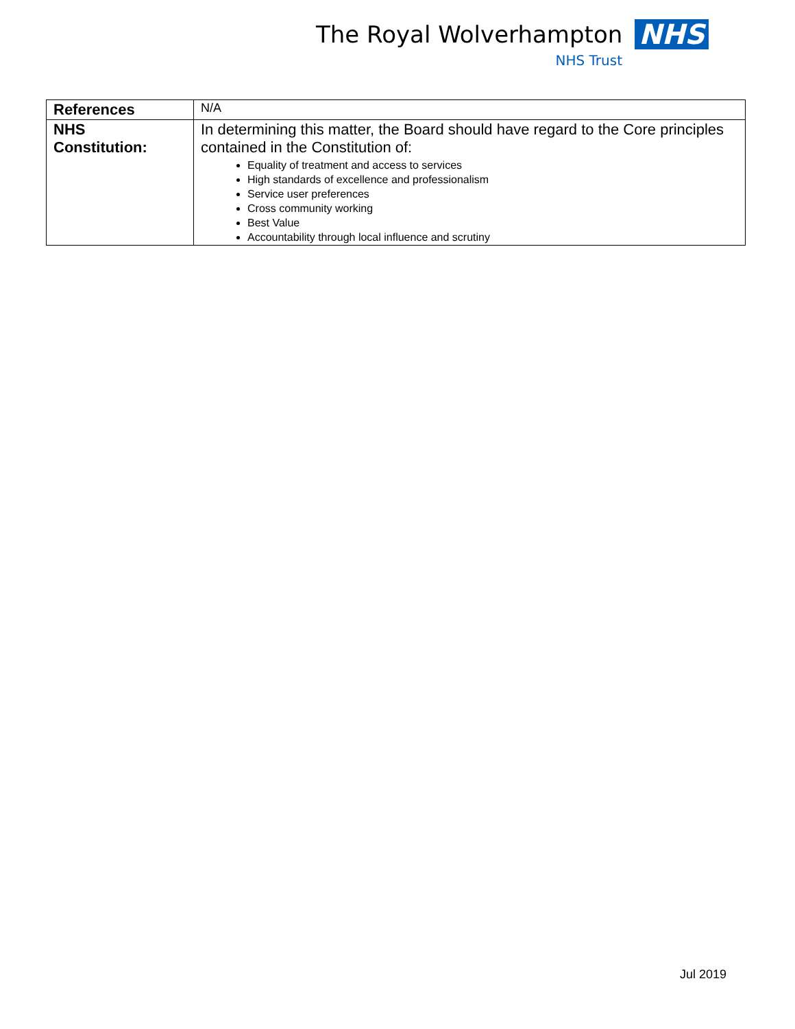The Royal Wolverhampton NHS
NHS Trust
| References | N/A |
| NHS Constitution: | In determining this matter, the Board should have regard to the Core principles contained in the Constitution of: Equality of treatment and access to services High standards of excellence and professionalism Service user preferences Cross community working Best Value Accountability through local influence and scrutiny |
Jul 2019